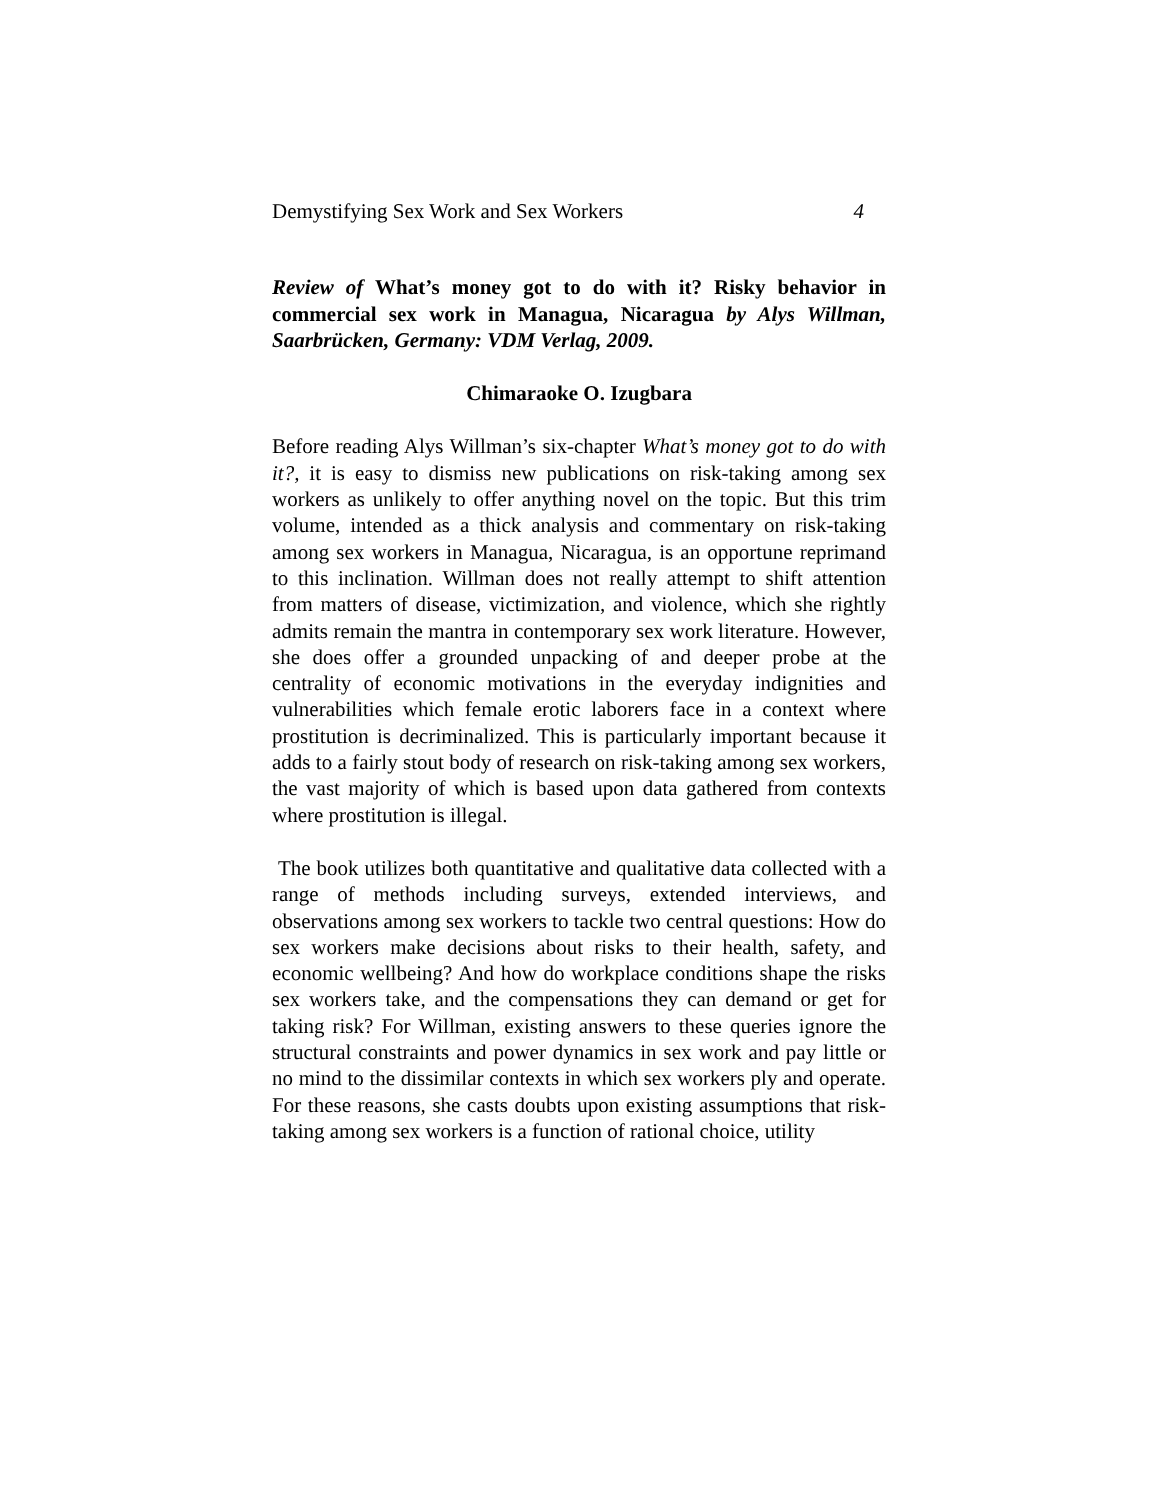Demystifying Sex Work and Sex Workers 4
Review of What’s money got to do with it? Risky behavior in commercial sex work in Managua, Nicaragua by Alys Willman, Saarbrücken, Germany: VDM Verlag, 2009.
Chimaraoke O. Izugbara
Before reading Alys Willman’s six-chapter What’s money got to do with it?, it is easy to dismiss new publications on risk-taking among sex workers as unlikely to offer anything novel on the topic. But this trim volume, intended as a thick analysis and commentary on risk-taking among sex workers in Managua, Nicaragua, is an opportune reprimand to this inclination. Willman does not really attempt to shift attention from matters of disease, victimization, and violence, which she rightly admits remain the mantra in contemporary sex work literature. However, she does offer a grounded unpacking of and deeper probe at the centrality of economic motivations in the everyday indignities and vulnerabilities which female erotic laborers face in a context where prostitution is decriminalized. This is particularly important because it adds to a fairly stout body of research on risk-taking among sex workers, the vast majority of which is based upon data gathered from contexts where prostitution is illegal.
The book utilizes both quantitative and qualitative data collected with a range of methods including surveys, extended interviews, and observations among sex workers to tackle two central questions: How do sex workers make decisions about risks to their health, safety, and economic wellbeing? And how do workplace conditions shape the risks sex workers take, and the compensations they can demand or get for taking risk? For Willman, existing answers to these queries ignore the structural constraints and power dynamics in sex work and pay little or no mind to the dissimilar contexts in which sex workers ply and operate. For these reasons, she casts doubts upon existing assumptions that risk-taking among sex workers is a function of rational choice, utility